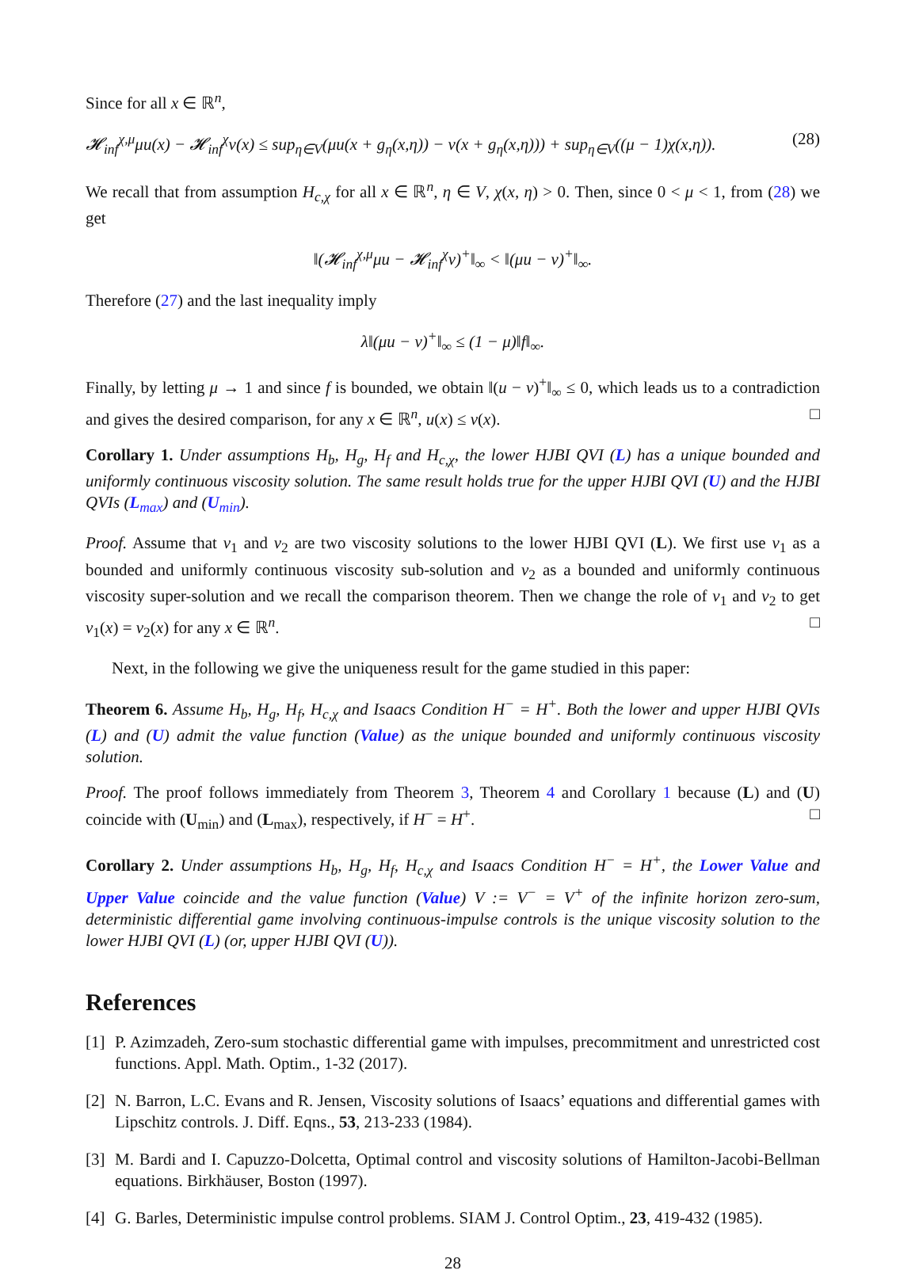Since for all x ∈ ℝ<sup>n</sup>,
𝓗<sub>inf</sub><sup>χ,μ</sup>μu(x) − 𝓗<sub>inf</sub><sup>χ</sup>v(x) ≤ sup<sub>η∈V</sub>(μu(x + g<sub>η</sub>(x,η)) − v(x + g<sub>η</sub>(x,η))) + sup<sub>η∈V</sub>((μ − 1)χ(x,η)). (28)
We recall that from assumption H<sub>c,χ</sub> for all x ∈ ℝ<sup>n</sup>, η ∈ V, χ(x, η) > 0. Then, since 0 < μ < 1, from (28) we get
‖(𝓗<sub>inf</sub><sup>χ,μ</sup>μu − 𝓗<sub>inf</sub><sup>χ</sup>v)<sup>+</sup>‖<sub>∞</sub> < ‖(μu − v)<sup>+</sup>‖<sub>∞</sub>.
Therefore (27) and the last inequality imply
λ‖(μu − v)<sup>+</sup>‖<sub>∞</sub> ≤ (1 − μ)‖f‖<sub>∞</sub>.
Finally, by letting μ → 1 and since f is bounded, we obtain ‖(u − v)<sup>+</sup>‖<sub>∞</sub> ≤ 0, which leads us to a contradiction and gives the desired comparison, for any x ∈ ℝ<sup>n</sup>, u(x) ≤ v(x). □
Corollary 1. Under assumptions H<sub>b</sub>, H<sub>g</sub>, H<sub>f</sub> and H<sub>c,χ</sub>, the lower HJBI QVI (L) has a unique bounded and uniformly continuous viscosity solution. The same result holds true for the upper HJBI QVI (U) and the HJBI QVIs (L<sub>max</sub>) and (U<sub>min</sub>).
Proof. Assume that v<sub>1</sub> and v<sub>2</sub> are two viscosity solutions to the lower HJBI QVI (L). We first use v<sub>1</sub> as a bounded and uniformly continuous viscosity sub-solution and v<sub>2</sub> as a bounded and uniformly continuous viscosity super-solution and we recall the comparison theorem. Then we change the role of v<sub>1</sub> and v<sub>2</sub> to get v<sub>1</sub>(x) = v<sub>2</sub>(x) for any x ∈ ℝ<sup>n</sup>. □
Next, in the following we give the uniqueness result for the game studied in this paper:
Theorem 6. Assume H<sub>b</sub>, H<sub>g</sub>, H<sub>f</sub>, H<sub>c,χ</sub> and Isaacs Condition H<sup>−</sup> = H<sup>+</sup>. Both the lower and upper HJBI QVIs (L) and (U) admit the value function (Value) as the unique bounded and uniformly continuous viscosity solution.
Proof. The proof follows immediately from Theorem 3, Theorem 4 and Corollary 1 because (L) and (U) coincide with (U<sub>min</sub>) and (L<sub>max</sub>), respectively, if H<sup>−</sup> = H<sup>+</sup>. □
Corollary 2. Under assumptions H<sub>b</sub>, H<sub>g</sub>, H<sub>f</sub>, H<sub>c,χ</sub> and Isaacs Condition H<sup>−</sup> = H<sup>+</sup>, the Lower Value and Upper Value coincide and the value function (Value) V := V<sup>−</sup> = V<sup>+</sup> of the infinite horizon zero-sum, deterministic differential game involving continuous-impulse controls is the unique viscosity solution to the lower HJBI QVI (L) (or, upper HJBI QVI (U)).
References
[1] P. Azimzadeh, Zero-sum stochastic differential game with impulses, precommitment and unrestricted cost functions. Appl. Math. Optim., 1-32 (2017).
[2] N. Barron, L.C. Evans and R. Jensen, Viscosity solutions of Isaacs’ equations and differential games with Lipschitz controls. J. Diff. Eqns., 53, 213-233 (1984).
[3] M. Bardi and I. Capuzzo-Dolcetta, Optimal control and viscosity solutions of Hamilton-Jacobi-Bellman equations. Birkhäuser, Boston (1997).
[4] G. Barles, Deterministic impulse control problems. SIAM J. Control Optim., 23, 419-432 (1985).
28